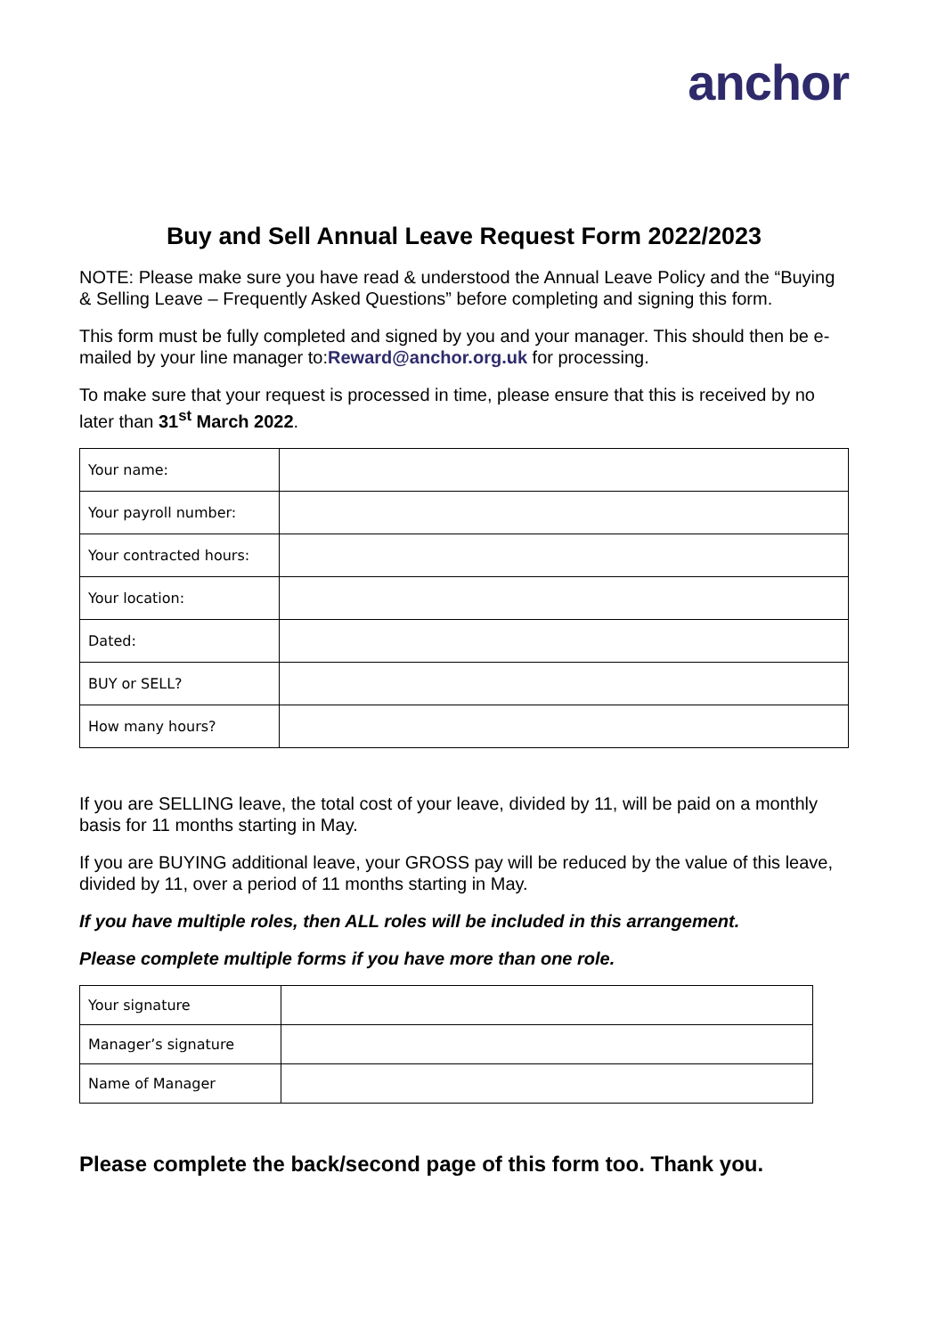anchor
Buy and Sell Annual Leave Request Form 2022/2023
NOTE: Please make sure you have read & understood the Annual Leave Policy and the “Buying & Selling Leave – Frequently Asked Questions” before completing and signing this form.
This form must be fully completed and signed by you and your manager. This should then be e-mailed by your line manager to:Reward@anchor.org.uk for processing.
To make sure that your request is processed in time, please ensure that this is received by no later than 31<sup>st</sup> March 2022.
| Your name: | |
| Your payroll number: | |
| Your contracted hours: | |
| Your location: | |
| Dated: | |
| BUY or SELL? | |
| How many hours? | |
If you are SELLING leave, the total cost of your leave, divided by 11, will be paid on a monthly basis for 11 months starting in May.
If you are BUYING additional leave, your GROSS pay will be reduced by the value of this leave, divided by 11, over a period of 11 months starting in May.
If you have multiple roles, then ALL roles will be included in this arrangement.
Please complete multiple forms if you have more than one role.
| Your signature | |
| Manager’s signature | |
| Name of Manager | |
Please complete the back/second page of this form too. Thank you.